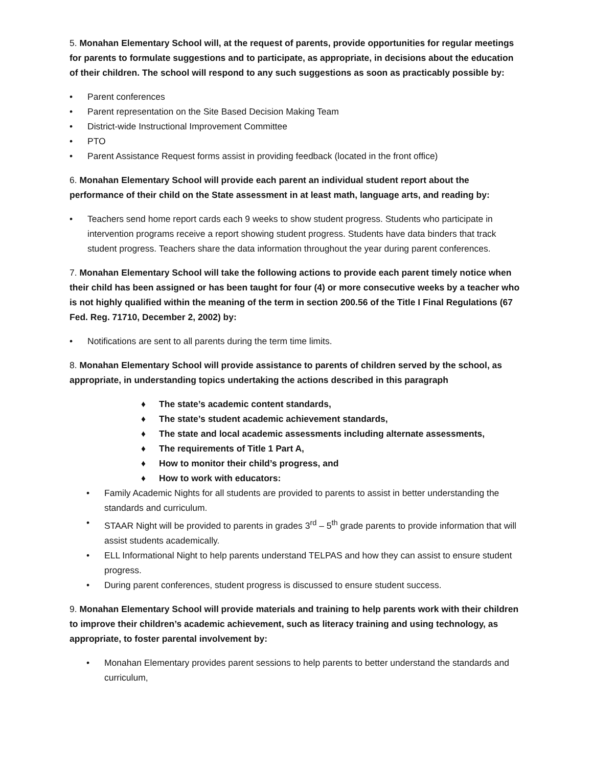5. Monahan Elementary School will, at the request of parents, provide opportunities for regular meetings for parents to formulate suggestions and to participate, as appropriate, in decisions about the education of their children. The school will respond to any such suggestions as soon as practicably possible by:
• Parent conferences
• Parent representation on the Site Based Decision Making Team
• District-wide Instructional Improvement Committee
• PTO
• Parent Assistance Request forms assist in providing feedback (located in the front office)
6. Monahan Elementary School will provide each parent an individual student report about the performance of their child on the State assessment in at least math, language arts, and reading by:
• Teachers send home report cards each 9 weeks to show student progress. Students who participate in intervention programs receive a report showing student progress. Students have data binders that track student progress. Teachers share the data information throughout the year during parent conferences.
7. Monahan Elementary School will take the following actions to provide each parent timely notice when their child has been assigned or has been taught for four (4) or more consecutive weeks by a teacher who is not highly qualified within the meaning of the term in section 200.56 of the Title I Final Regulations (67 Fed. Reg. 71710, December 2, 2002) by:
• Notifications are sent to all parents during the term time limits.
8. Monahan Elementary School will provide assistance to parents of children served by the school, as appropriate, in understanding topics undertaking the actions described in this paragraph
♦ The state’s academic content standards,
♦ The state’s student academic achievement standards,
♦ The state and local academic assessments including alternate assessments,
♦ The requirements of Title 1 Part A,
♦ How to monitor their child’s progress, and
♦ How to work with educators:
• Family Academic Nights for all students are provided to parents to assist in better understanding the standards and curriculum.
• STAAR Night will be provided to parents in grades 3<sup>rd</sup> – 5<sup>th</sup> grade parents to provide information that will assist students academically.
• ELL Informational Night to help parents understand TELPAS and how they can assist to ensure student progress.
• During parent conferences, student progress is discussed to ensure student success.
9. Monahan Elementary School will provide materials and training to help parents work with their children to improve their children’s academic achievement, such as literacy training and using technology, as appropriate, to foster parental involvement by:
• Monahan Elementary provides parent sessions to help parents to better understand the standards and curriculum,